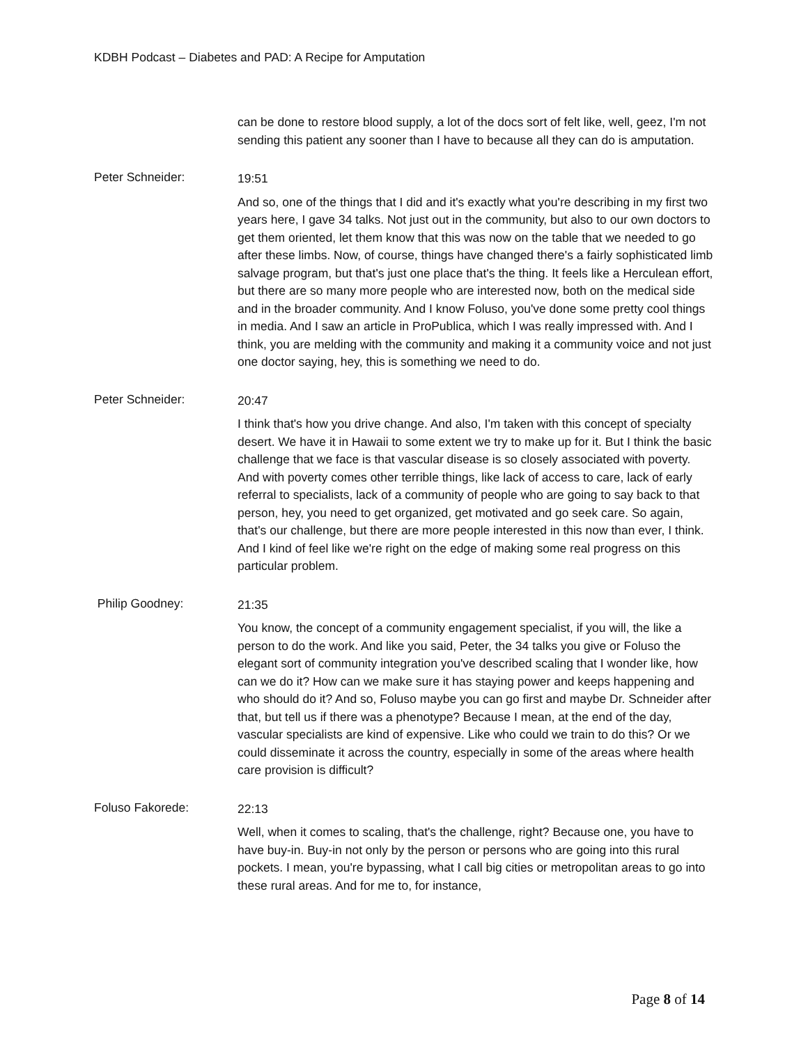KDBH Podcast – Diabetes and PAD: A Recipe for Amputation
can be done to restore blood supply, a lot of the docs sort of felt like, well, geez, I'm not sending this patient any sooner than I have to because all they can do is amputation.
Peter Schneider:
19:51
And so, one of the things that I did and it's exactly what you're describing in my first two years here, I gave 34 talks. Not just out in the community, but also to our own doctors to get them oriented, let them know that this was now on the table that we needed to go after these limbs. Now, of course, things have changed there's a fairly sophisticated limb salvage program, but that's just one place that's the thing. It feels like a Herculean effort, but there are so many more people who are interested now, both on the medical side and in the broader community. And I know Foluso, you've done some pretty cool things in media. And I saw an article in ProPublica, which I was really impressed with. And I think, you are melding with the community and making it a community voice and not just one doctor saying, hey, this is something we need to do.
Peter Schneider:
20:47
I think that's how you drive change. And also, I'm taken with this concept of specialty desert. We have it in Hawaii to some extent we try to make up for it. But I think the basic challenge that we face is that vascular disease is so closely associated with poverty. And with poverty comes other terrible things, like lack of access to care, lack of early referral to specialists, lack of a community of people who are going to say back to that person, hey, you need to get organized, get motivated and go seek care. So again, that's our challenge, but there are more people interested in this now than ever, I think. And I kind of feel like we're right on the edge of making some real progress on this particular problem.
Philip Goodney:
21:35
You know, the concept of a community engagement specialist, if you will, the like a person to do the work. And like you said, Peter, the 34 talks you give or Foluso the elegant sort of community integration you've described scaling that I wonder like, how can we do it? How can we make sure it has staying power and keeps happening and who should do it? And so, Foluso maybe you can go first and maybe Dr. Schneider after that, but tell us if there was a phenotype? Because I mean, at the end of the day, vascular specialists are kind of expensive. Like who could we train to do this? Or we could disseminate it across the country, especially in some of the areas where health care provision is difficult?
Foluso Fakorede:
22:13
Well, when it comes to scaling, that's the challenge, right? Because one, you have to have buy-in. Buy-in not only by the person or persons who are going into this rural pockets. I mean, you're bypassing, what I call big cities or metropolitan areas to go into these rural areas. And for me to, for instance,
Page 8 of 14